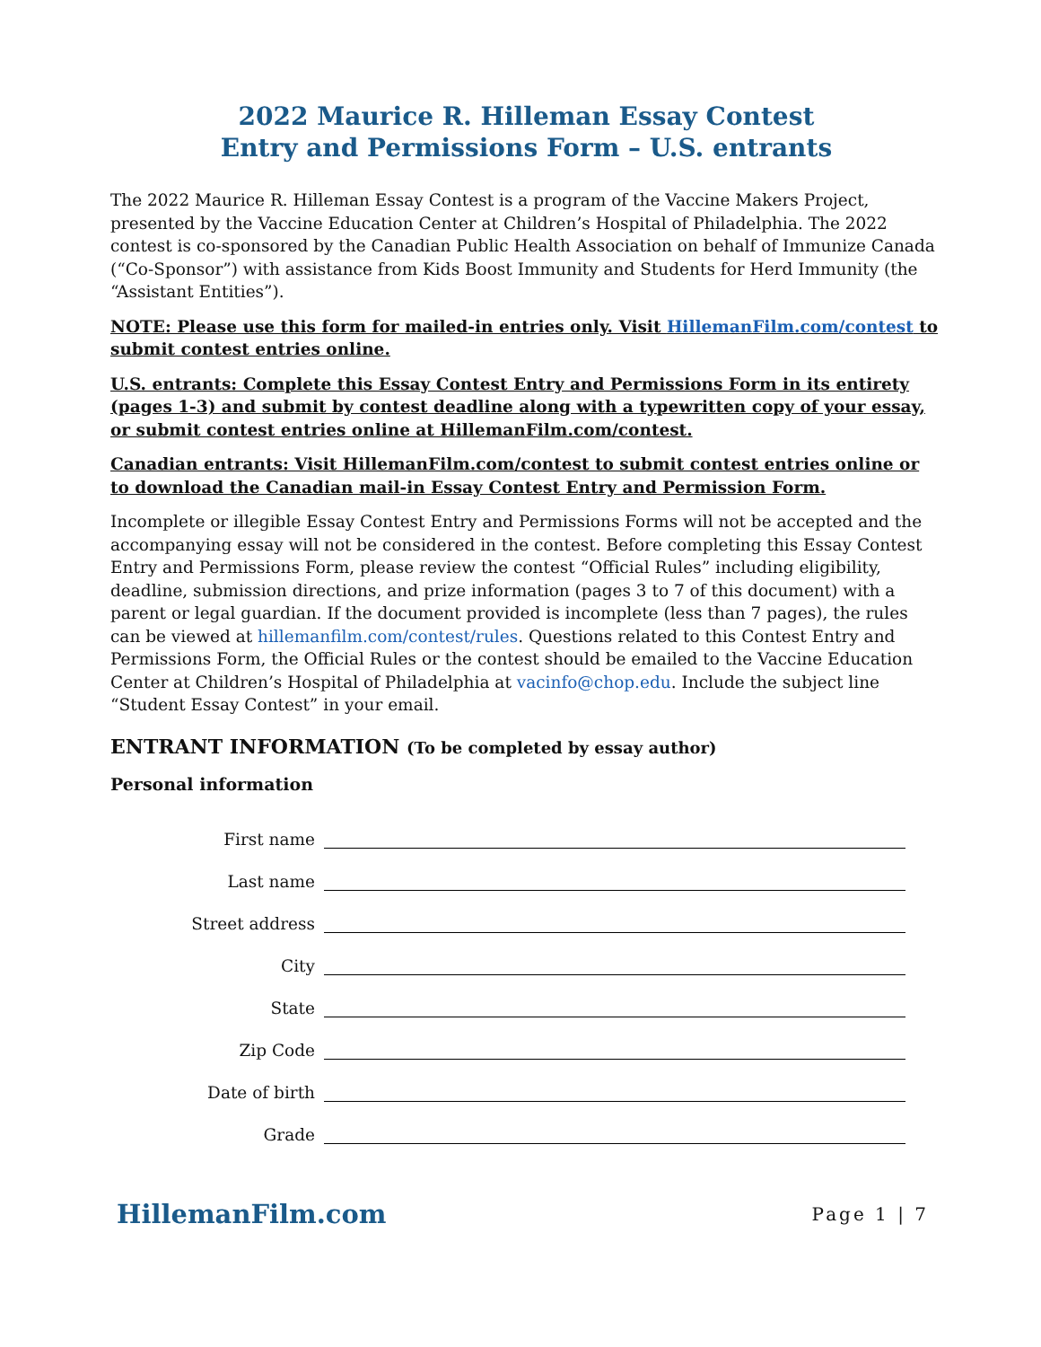2022 Maurice R. Hilleman Essay Contest
Entry and Permissions Form – U.S. entrants
The 2022 Maurice R. Hilleman Essay Contest is a program of the Vaccine Makers Project, presented by the Vaccine Education Center at Children’s Hospital of Philadelphia. The 2022 contest is co-sponsored by the Canadian Public Health Association on behalf of Immunize Canada (“Co-Sponsor”) with assistance from Kids Boost Immunity and Students for Herd Immunity (the “Assistant Entities”).
NOTE: Please use this form for mailed-in entries only. Visit HillemanFilm.com/contest to submit contest entries online.
U.S. entrants: Complete this Essay Contest Entry and Permissions Form in its entirety (pages 1-3) and submit by contest deadline along with a typewritten copy of your essay, or submit contest entries online at HillemanFilm.com/contest.
Canadian entrants: Visit HillemanFilm.com/contest to submit contest entries online or to download the Canadian mail-in Essay Contest Entry and Permission Form.
Incomplete or illegible Essay Contest Entry and Permissions Forms will not be accepted and the accompanying essay will not be considered in the contest. Before completing this Essay Contest Entry and Permissions Form, please review the contest “Official Rules” including eligibility, deadline, submission directions, and prize information (pages 3 to 7 of this document) with a parent or legal guardian. If the document provided is incomplete (less than 7 pages), the rules can be viewed at hillemanfilm.com/contest/rules. Questions related to this Contest Entry and Permissions Form, the Official Rules or the contest should be emailed to the Vaccine Education Center at Children’s Hospital of Philadelphia at vacinfo@chop.edu. Include the subject line “Student Essay Contest” in your email.
ENTRANT INFORMATION (To be completed by essay author)
Personal information
First name
Last name
Street address
City
State
Zip Code
Date of birth
Grade
HillemanFilm.com Page 1 | 7